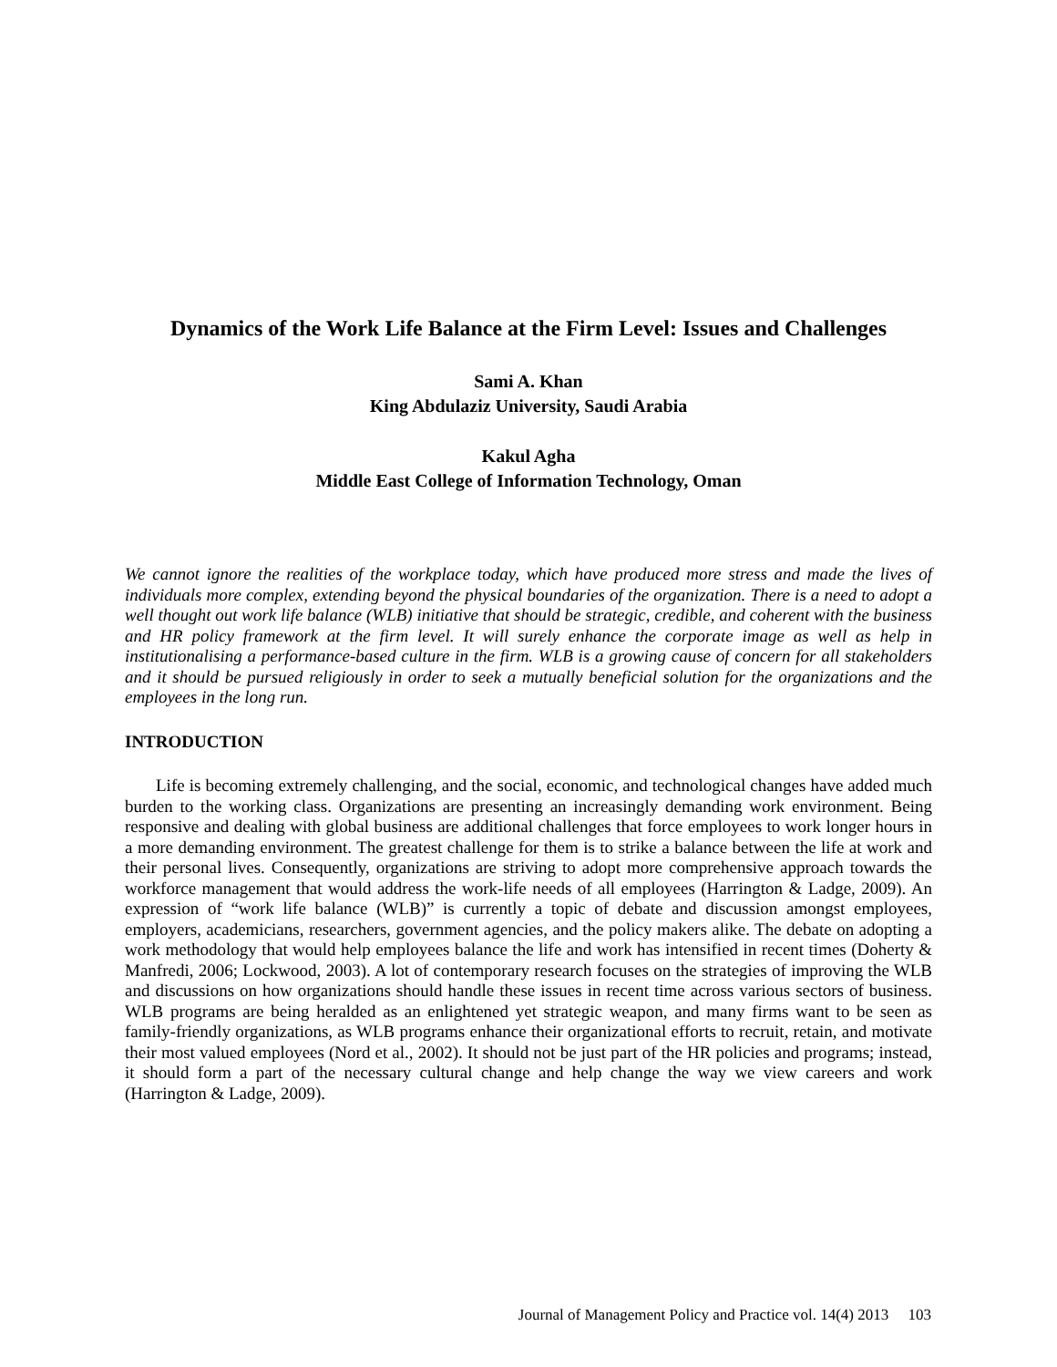Dynamics of the Work Life Balance at the Firm Level: Issues and Challenges
Sami A. Khan
King Abdulaziz University, Saudi Arabia
Kakul Agha
Middle East College of Information Technology, Oman
We cannot ignore the realities of the workplace today, which have produced more stress and made the lives of individuals more complex, extending beyond the physical boundaries of the organization. There is a need to adopt a well thought out work life balance (WLB) initiative that should be strategic, credible, and coherent with the business and HR policy framework at the firm level. It will surely enhance the corporate image as well as help in institutionalising a performance-based culture in the firm. WLB is a growing cause of concern for all stakeholders and it should be pursued religiously in order to seek a mutually beneficial solution for the organizations and the employees in the long run.
INTRODUCTION
Life is becoming extremely challenging, and the social, economic, and technological changes have added much burden to the working class. Organizations are presenting an increasingly demanding work environment. Being responsive and dealing with global business are additional challenges that force employees to work longer hours in a more demanding environment. The greatest challenge for them is to strike a balance between the life at work and their personal lives. Consequently, organizations are striving to adopt more comprehensive approach towards the workforce management that would address the work-life needs of all employees (Harrington & Ladge, 2009). An expression of “work life balance (WLB)” is currently a topic of debate and discussion amongst employees, employers, academicians, researchers, government agencies, and the policy makers alike. The debate on adopting a work methodology that would help employees balance the life and work has intensified in recent times (Doherty & Manfredi, 2006; Lockwood, 2003). A lot of contemporary research focuses on the strategies of improving the WLB and discussions on how organizations should handle these issues in recent time across various sectors of business. WLB programs are being heralded as an enlightened yet strategic weapon, and many firms want to be seen as family-friendly organizations, as WLB programs enhance their organizational efforts to recruit, retain, and motivate their most valued employees (Nord et al., 2002). It should not be just part of the HR policies and programs; instead, it should form a part of the necessary cultural change and help change the way we view careers and work (Harrington & Ladge, 2009).
Journal of Management Policy and Practice vol. 14(4) 2013 103